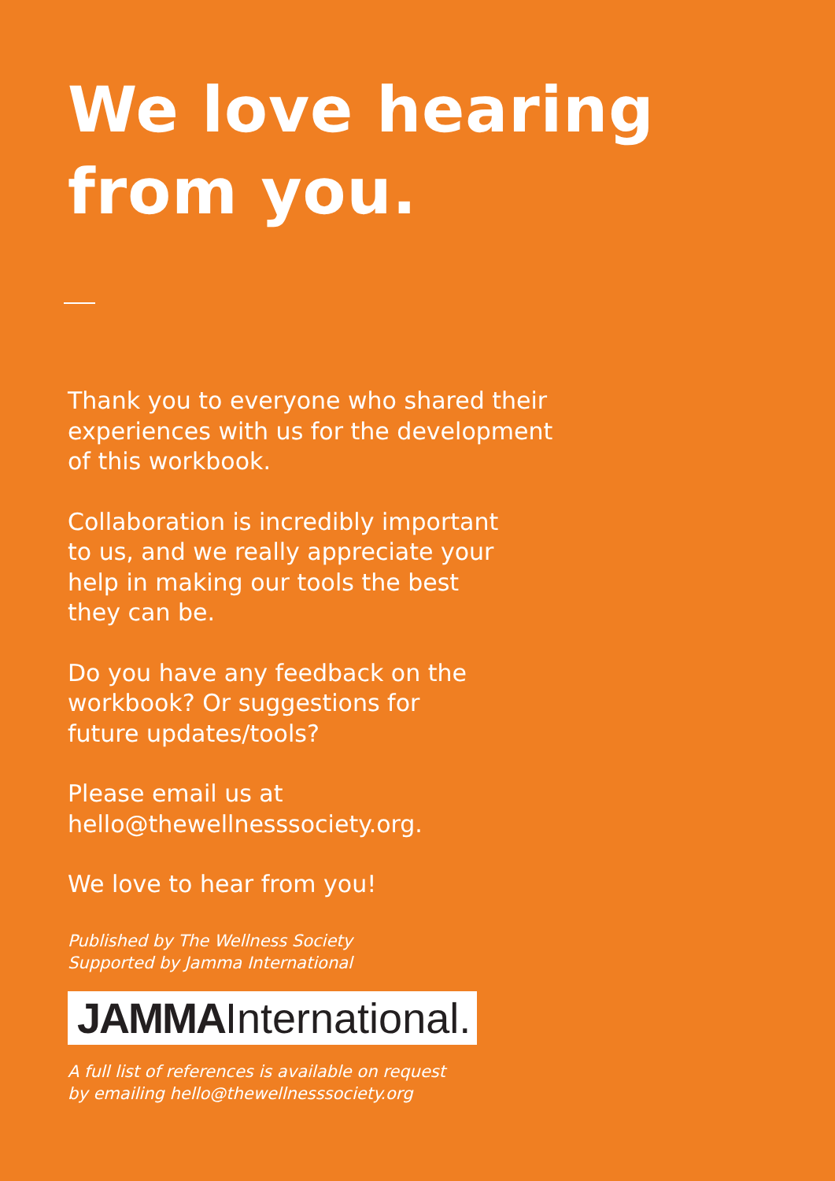We love hearing
from you.
Thank you to everyone who shared their
experiences with us for the development
of this workbook.
Collaboration is incredibly important
to us, and we really appreciate your
help in making our tools the best
they can be.
Do you have any feedback on the
workbook? Or suggestions for
future updates/tools?
Please email us at
hello@thewellnesssociety.org.
We love to hear from you!
Published by The Wellness Society
Supported by Jamma International
JAMMAInternational.
A full list of references is available on request
by emailing hello@thewellnesssociety.org